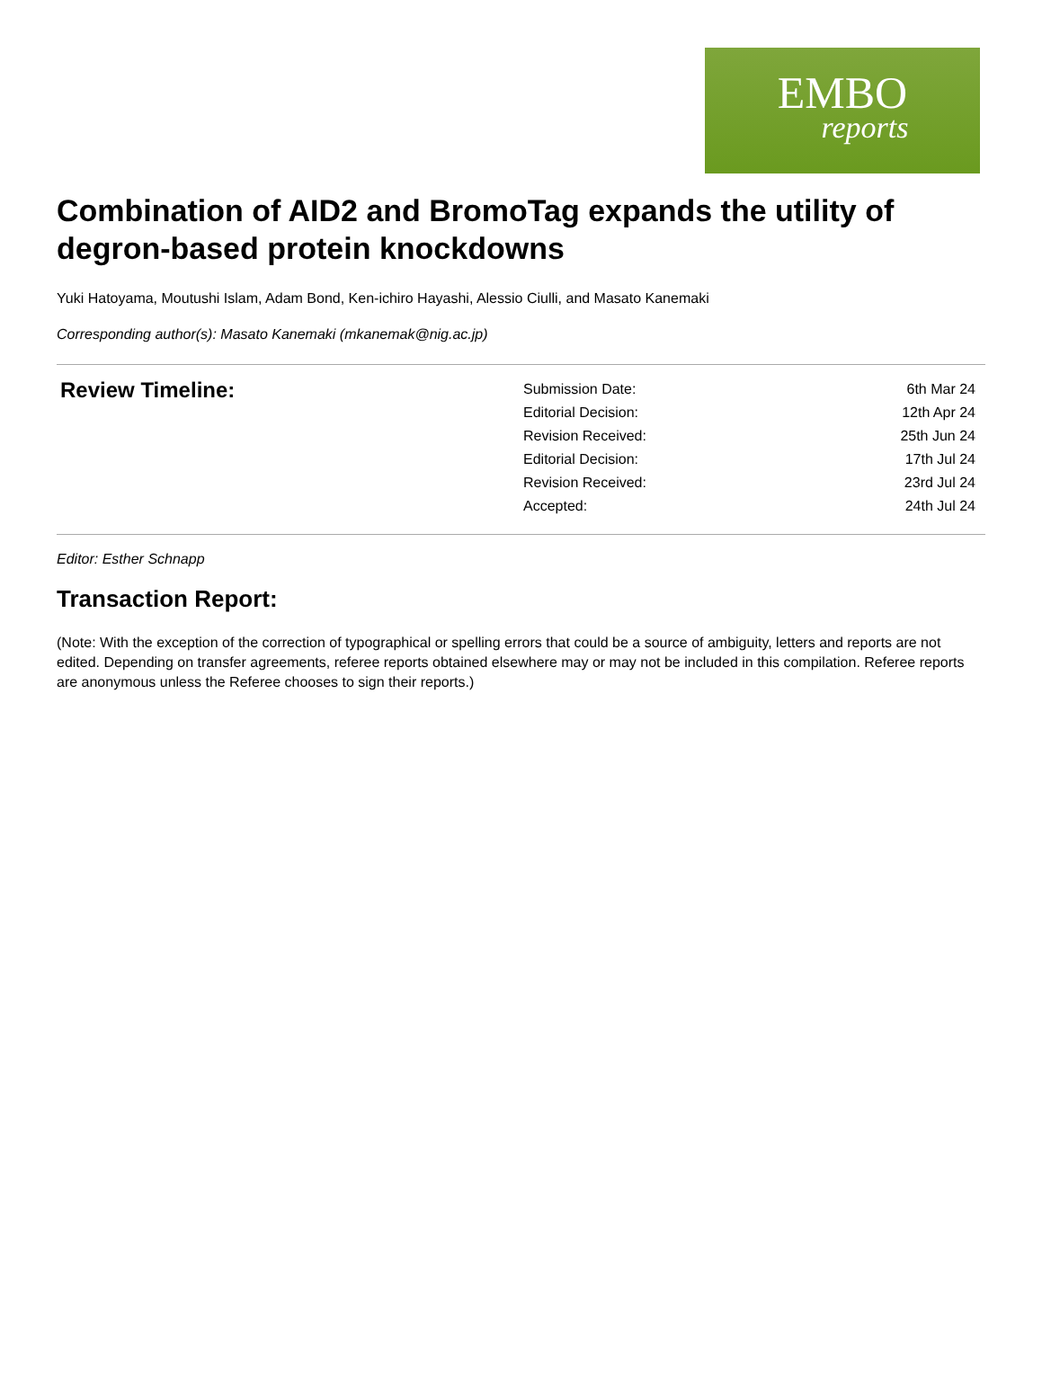EMBO
reports
Combination of AID2 and BromoTag expands the utility of degron-based protein knockdowns
Yuki Hatoyama, Moutushi Islam, Adam Bond, Ken-ichiro Hayashi, Alessio Ciulli, and Masato Kanemaki
Corresponding author(s): Masato Kanemaki (mkanemak@nig.ac.jp)
Review Timeline:
| Submission Date: | 6th Mar 24 |
| Editorial Decision: | 12th Apr 24 |
| Revision Received: | 25th Jun 24 |
| Editorial Decision: | 17th Jul 24 |
| Revision Received: | 23rd Jul 24 |
| Accepted: | 24th Jul 24 |
Editor: Esther Schnapp
Transaction Report:
(Note: With the exception of the correction of typographical or spelling errors that could be a source of ambiguity, letters and reports are not edited. Depending on transfer agreements, referee reports obtained elsewhere may or may not be included in this compilation. Referee reports are anonymous unless the Referee chooses to sign their reports.)